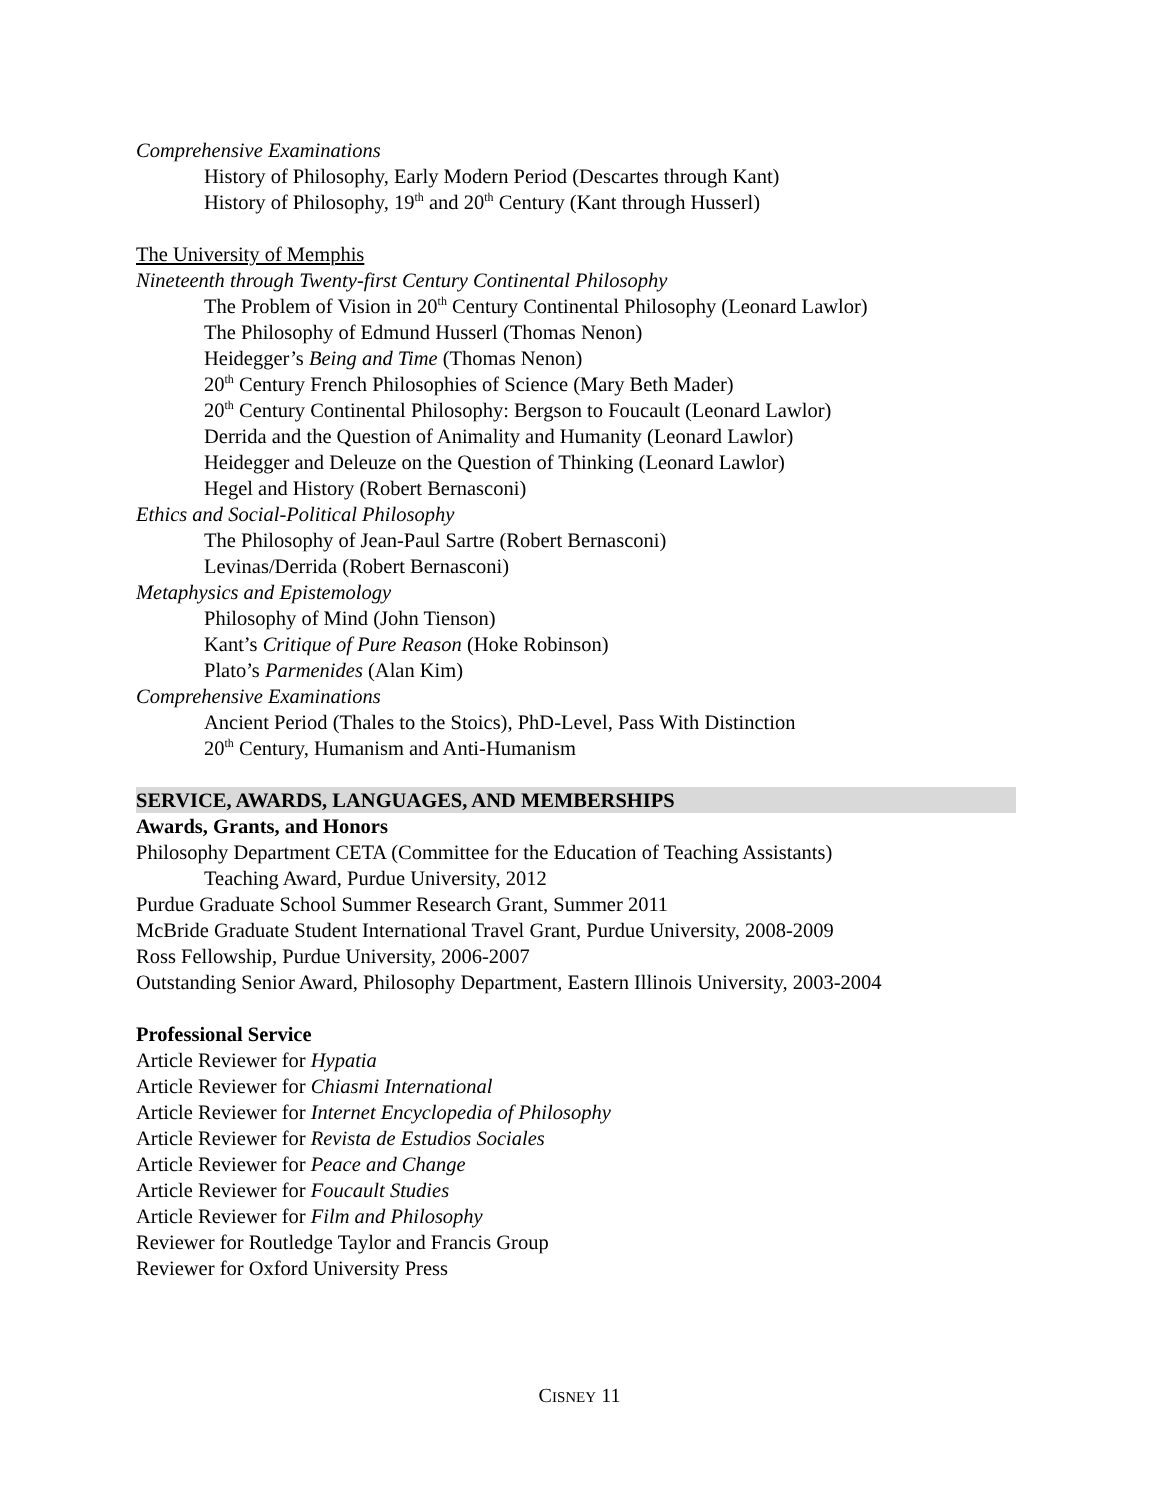Comprehensive Examinations
History of Philosophy, Early Modern Period (Descartes through Kant)
History of Philosophy, 19<sup>th</sup> and 20<sup>th</sup> Century (Kant through Husserl)
The University of Memphis
Nineteenth through Twenty-first Century Continental Philosophy
The Problem of Vision in 20<sup>th</sup> Century Continental Philosophy (Leonard Lawlor)
The Philosophy of Edmund Husserl (Thomas Nenon)
Heidegger’s Being and Time (Thomas Nenon)
20<sup>th</sup> Century French Philosophies of Science (Mary Beth Mader)
20<sup>th</sup> Century Continental Philosophy: Bergson to Foucault (Leonard Lawlor)
Derrida and the Question of Animality and Humanity (Leonard Lawlor)
Heidegger and Deleuze on the Question of Thinking (Leonard Lawlor)
Hegel and History (Robert Bernasconi)
Ethics and Social-Political Philosophy
The Philosophy of Jean-Paul Sartre (Robert Bernasconi)
Levinas/Derrida (Robert Bernasconi)
Metaphysics and Epistemology
Philosophy of Mind (John Tienson)
Kant’s Critique of Pure Reason (Hoke Robinson)
Plato’s Parmenides (Alan Kim)
Comprehensive Examinations
Ancient Period (Thales to the Stoics), PhD-Level, Pass With Distinction
20<sup>th</sup> Century, Humanism and Anti-Humanism
SERVICE, AWARDS, LANGUAGES, AND MEMBERSHIPS
Awards, Grants, and Honors
Philosophy Department CETA (Committee for the Education of Teaching Assistants)
Teaching Award, Purdue University, 2012
Purdue Graduate School Summer Research Grant, Summer 2011
McBride Graduate Student International Travel Grant, Purdue University, 2008-2009
Ross Fellowship, Purdue University, 2006-2007
Outstanding Senior Award, Philosophy Department, Eastern Illinois University, 2003-2004
Professional Service
Article Reviewer for Hypatia
Article Reviewer for Chiasmi International
Article Reviewer for Internet Encyclopedia of Philosophy
Article Reviewer for Revista de Estudios Sociales
Article Reviewer for Peace and Change
Article Reviewer for Foucault Studies
Article Reviewer for Film and Philosophy
Reviewer for Routledge Taylor and Francis Group
Reviewer for Oxford University Press
CISNEY 11